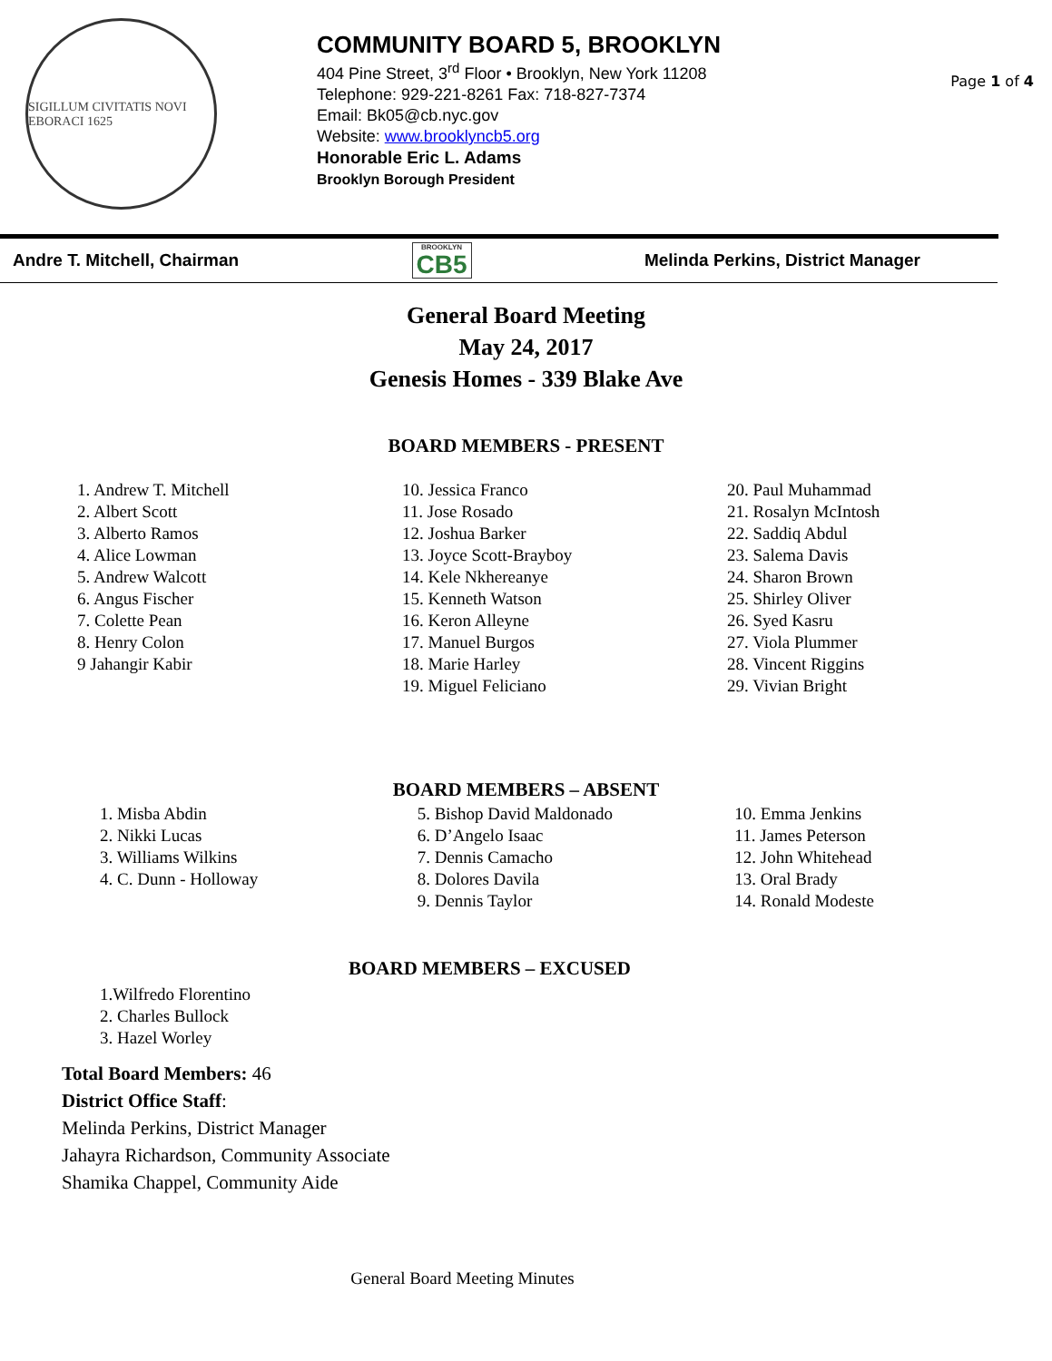SIGILLUM CIVITATIS NOVI EBORACI 1625
COMMUNITY BOARD 5, BROOKLYN
404 Pine Street, 3<sup>rd</sup> Floor • Brooklyn, New York 11208
Telephone: 929-221-8261 Fax: 718-827-7374
Email: Bk05@cb.nyc.gov
Website: www.brooklyncb5.org
Honorable Eric L. Adams
Brooklyn Borough President
Page 1 of 4
Andre T. Mitchell, Chairman BROOKLYN
CB5 Melinda Perkins, District Manager
General Board Meeting
May 24, 2017
Genesis Homes - 339 Blake Ave
BOARD MEMBERS - PRESENT
1. Andrew T. Mitchell
2. Albert Scott
3. Alberto Ramos
4. Alice Lowman
5. Andrew Walcott
6. Angus Fischer
7. Colette Pean
8. Henry Colon
9 Jahangir Kabir
10. Jessica Franco
11. Jose Rosado
12. Joshua Barker
13. Joyce Scott-Brayboy
14. Kele Nkhereanye
15. Kenneth Watson
16. Keron Alleyne
17. Manuel Burgos
18. Marie Harley
19. Miguel Feliciano
20. Paul Muhammad
21. Rosalyn McIntosh
22. Saddiq Abdul
23. Salema Davis
24. Sharon Brown
25. Shirley Oliver
26. Syed Kasru
27. Viola Plummer
28. Vincent Riggins
29. Vivian Bright
BOARD MEMBERS – ABSENT
1. Misba Abdin
2. Nikki Lucas
3. Williams Wilkins
4. C. Dunn - Holloway
5. Bishop David Maldonado
6. D’Angelo Isaac
7. Dennis Camacho
8. Dolores Davila
9. Dennis Taylor
10. Emma Jenkins
11. James Peterson
12. John Whitehead
13. Oral Brady
14. Ronald Modeste
BOARD MEMBERS – EXCUSED
1.Wilfredo Florentino
2. Charles Bullock
3. Hazel Worley
Total Board Members: 46
District Office Staff:
Melinda Perkins, District Manager
Jahayra Richardson, Community Associate
Shamika Chappel, Community Aide
General Board Meeting Minutes